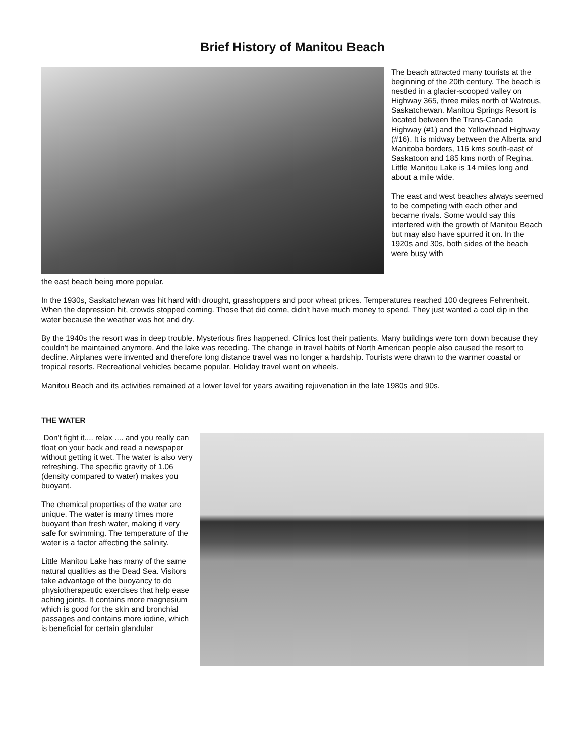Brief History of Manitou Beach
The beach attracted many tourists at the beginning of the 20th century. The beach is nestled in a glacier-scooped valley on Highway 365, three miles north of Watrous, Saskatchewan. Manitou Springs Resort is located between the Trans-Canada Highway (#1) and the Yellowhead Highway (#16). It is midway between the Alberta and Manitoba borders, 116 kms south-east of Saskatoon and 185 kms north of Regina. Little Manitou Lake is 14 miles long and about a mile wide.
The east and west beaches always seemed to be competing with each other and became rivals. Some would say this interfered with the growth of Manitou Beach but may also have spurred it on. In the 1920s and 30s, both sides of the beach were busy with
the east beach being more popular.
In the 1930s, Saskatchewan was hit hard with drought, grasshoppers and poor wheat prices. Temperatures reached 100 degrees Fehrenheit. When the depression hit, crowds stopped coming. Those that did come, didn't have much money to spend. They just wanted a cool dip in the water because the weather was hot and dry.
By the 1940s the resort was in deep trouble. Mysterious fires happened. Clinics lost their patients. Many buildings were torn down because they couldn't be maintained anymore. And the lake was receding. The change in travel habits of North American people also caused the resort to decline. Airplanes were invented and therefore long distance travel was no longer a hardship. Tourists were drawn to the warmer coastal or tropical resorts. Recreational vehicles became popular. Holiday travel went on wheels.
Manitou Beach and its activities remained at a lower level for years awaiting rejuvenation in the late 1980s and 90s.
THE WATER
Don't fight it.... relax .... and you really can float on your back and read a newspaper without getting it wet. The water is also very refreshing. The specific gravity of 1.06 (density compared to water) makes you buoyant.
The chemical properties of the water are unique. The water is many times more buoyant than fresh water, making it very safe for swimming. The temperature of the water is a factor affecting the salinity.
Little Manitou Lake has many of the same natural qualities as the Dead Sea. Visitors take advantage of the buoyancy to do physiotherapeutic exercises that help ease aching joints. It contains more magnesium which is good for the skin and bronchial passages and contains more iodine, which is beneficial for certain glandular